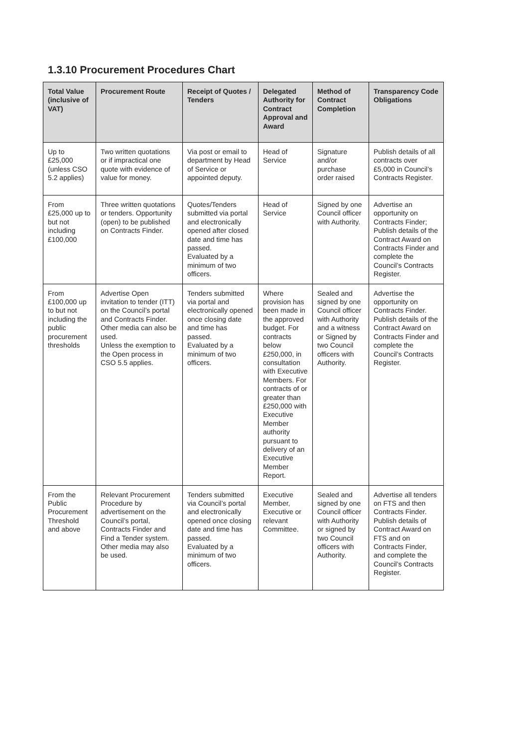1.3.10 Procurement Procedures Chart
| Total Value (inclusive of VAT) | Procurement Route | Receipt of Quotes / Tenders | Delegated Authority for Contract Approval and Award | Method of Contract Completion | Transparency Code Obligations |
| --- | --- | --- | --- | --- | --- |
| Up to £25,000 (unless CSO 5.2 applies) | Two written quotations or if impractical one quote with evidence of value for money. | Via post or email to department by Head of Service or appointed deputy. | Head of Service | Signature and/or purchase order raised | Publish details of all contracts over £5,000 in Council’s Contracts Register. |
| From £25,000 up to but not including £100,000 | Three written quotations or tenders. Opportunity (open) to be published on Contracts Finder. | Quotes/Tenders submitted via portal and electronically opened after closed date and time has passed. Evaluated by a minimum of two officers. | Head of Service | Signed by one Council officer with Authority. | Advertise an opportunity on Contracts Finder; Publish details of the Contract Award on Contracts Finder and complete the Council’s Contracts Register. |
| From £100,000 up to but not including the public procurement thresholds | Advertise Open invitation to tender (ITT) on the Council’s portal and Contracts Finder. Other media can also be used. Unless the exemption to the Open process in CSO 5.5 applies. | Tenders submitted via portal and electronically opened once closing date and time has passed. Evaluated by a minimum of two officers. | Where provision has been made in the approved budget. For contracts below £250,000, in consultation with Executive Members. For contracts of or greater than £250,000 with Executive Member authority pursuant to delivery of an Executive Member Report. | Sealed and signed by one Council officer with Authority and a witness or Signed by two Council officers with Authority. | Advertise the opportunity on Contracts Finder. Publish details of the Contract Award on Contracts Finder and complete the Council’s Contracts Register. |
| From the Public Procurement Threshold and above | Relevant Procurement Procedure by advertisement on the Council’s portal, Contracts Finder and Find a Tender system. Other media may also be used. | Tenders submitted via Council’s portal and electronically opened once closing date and time has passed. Evaluated by a minimum of two officers. | Executive Member, Executive or relevant Committee. | Sealed and signed by one Council officer with Authority or signed by two Council officers with Authority. | Advertise all tenders on FTS and then Contracts Finder. Publish details of Contract Award on FTS and on Contracts Finder, and complete the Council’s Contracts Register. |